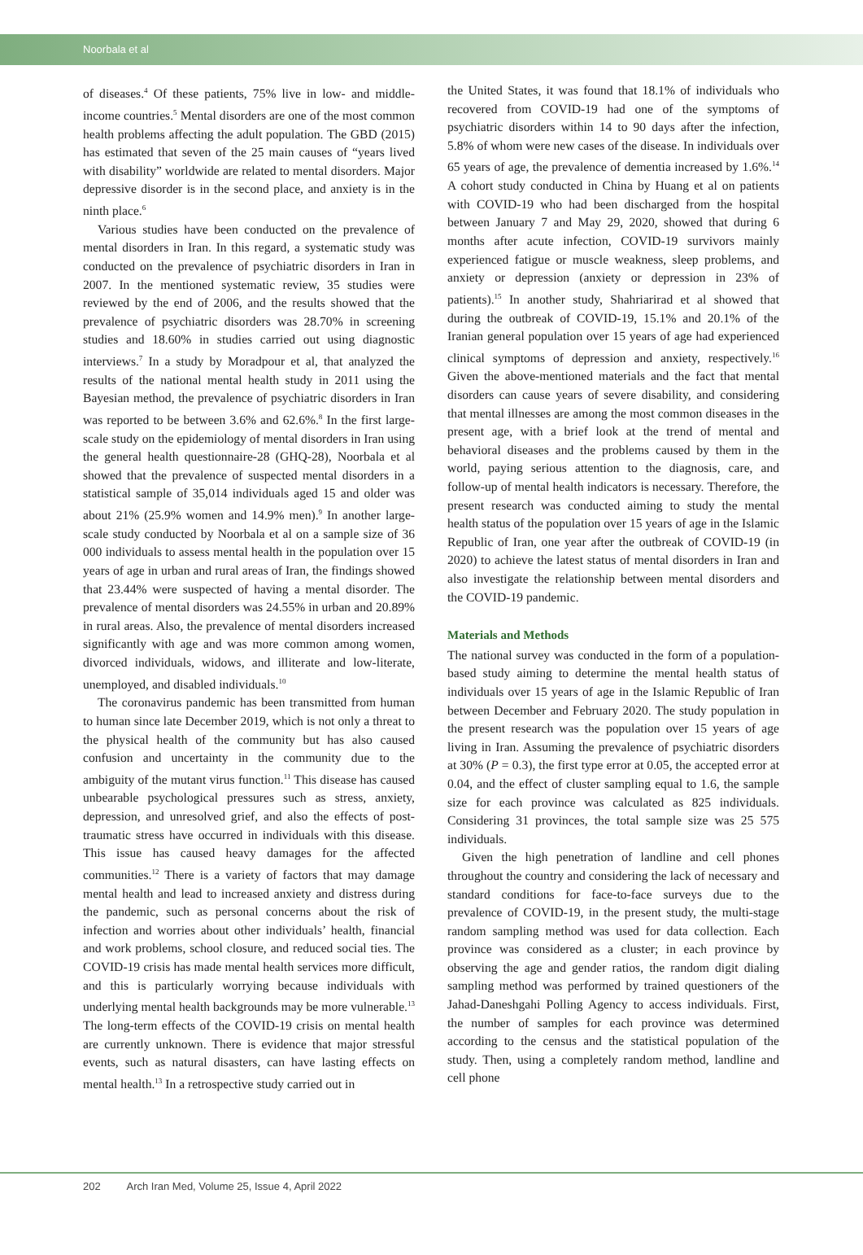Noorbala et al
of diseases.<sup>4</sup> Of these patients, 75% live in low- and middle-income countries.<sup>5</sup> Mental disorders are one of the most common health problems affecting the adult population. The GBD (2015) has estimated that seven of the 25 main causes of “years lived with disability” worldwide are related to mental disorders. Major depressive disorder is in the second place, and anxiety is in the ninth place.<sup>6</sup>
Various studies have been conducted on the prevalence of mental disorders in Iran. In this regard, a systematic study was conducted on the prevalence of psychiatric disorders in Iran in 2007. In the mentioned systematic review, 35 studies were reviewed by the end of 2006, and the results showed that the prevalence of psychiatric disorders was 28.70% in screening studies and 18.60% in studies carried out using diagnostic interviews.<sup>7</sup> In a study by Moradpour et al, that analyzed the results of the national mental health study in 2011 using the Bayesian method, the prevalence of psychiatric disorders in Iran was reported to be between 3.6% and 62.6%.<sup>8</sup> In the first large-scale study on the epidemiology of mental disorders in Iran using the general health questionnaire-28 (GHQ-28), Noorbala et al showed that the prevalence of suspected mental disorders in a statistical sample of 35,014 individuals aged 15 and older was about 21% (25.9% women and 14.9% men).<sup>9</sup> In another large-scale study conducted by Noorbala et al on a sample size of 36 000 individuals to assess mental health in the population over 15 years of age in urban and rural areas of Iran, the findings showed that 23.44% were suspected of having a mental disorder. The prevalence of mental disorders was 24.55% in urban and 20.89% in rural areas. Also, the prevalence of mental disorders increased significantly with age and was more common among women, divorced individuals, widows, and illiterate and low-literate, unemployed, and disabled individuals.<sup>10</sup>
The coronavirus pandemic has been transmitted from human to human since late December 2019, which is not only a threat to the physical health of the community but has also caused confusion and uncertainty in the community due to the ambiguity of the mutant virus function.<sup>11</sup> This disease has caused unbearable psychological pressures such as stress, anxiety, depression, and unresolved grief, and also the effects of post-traumatic stress have occurred in individuals with this disease. This issue has caused heavy damages for the affected communities.<sup>12</sup> There is a variety of factors that may damage mental health and lead to increased anxiety and distress during the pandemic, such as personal concerns about the risk of infection and worries about other individuals’ health, financial and work problems, school closure, and reduced social ties. The COVID-19 crisis has made mental health services more difficult, and this is particularly worrying because individuals with underlying mental health backgrounds may be more vulnerable.<sup>13</sup> The long-term effects of the COVID-19 crisis on mental health are currently unknown. There is evidence that major stressful events, such as natural disasters, can have lasting effects on mental health.<sup>13</sup> In a retrospective study carried out in
the United States, it was found that 18.1% of individuals who recovered from COVID-19 had one of the symptoms of psychiatric disorders within 14 to 90 days after the infection, 5.8% of whom were new cases of the disease. In individuals over 65 years of age, the prevalence of dementia increased by 1.6%.<sup>14</sup> A cohort study conducted in China by Huang et al on patients with COVID-19 who had been discharged from the hospital between January 7 and May 29, 2020, showed that during 6 months after acute infection, COVID-19 survivors mainly experienced fatigue or muscle weakness, sleep problems, and anxiety or depression (anxiety or depression in 23% of patients).<sup>15</sup> In another study, Shahriarirad et al showed that during the outbreak of COVID-19, 15.1% and 20.1% of the Iranian general population over 15 years of age had experienced clinical symptoms of depression and anxiety, respectively.<sup>16</sup> Given the above-mentioned materials and the fact that mental disorders can cause years of severe disability, and considering that mental illnesses are among the most common diseases in the present age, with a brief look at the trend of mental and behavioral diseases and the problems caused by them in the world, paying serious attention to the diagnosis, care, and follow-up of mental health indicators is necessary. Therefore, the present research was conducted aiming to study the mental health status of the population over 15 years of age in the Islamic Republic of Iran, one year after the outbreak of COVID-19 (in 2020) to achieve the latest status of mental disorders in Iran and also investigate the relationship between mental disorders and the COVID-19 pandemic.
Materials and Methods
The national survey was conducted in the form of a population-based study aiming to determine the mental health status of individuals over 15 years of age in the Islamic Republic of Iran between December and February 2020. The study population in the present research was the population over 15 years of age living in Iran. Assuming the prevalence of psychiatric disorders at 30% (P = 0.3), the first type error at 0.05, the accepted error at 0.04, and the effect of cluster sampling equal to 1.6, the sample size for each province was calculated as 825 individuals. Considering 31 provinces, the total sample size was 25 575 individuals.
Given the high penetration of landline and cell phones throughout the country and considering the lack of necessary and standard conditions for face-to-face surveys due to the prevalence of COVID-19, in the present study, the multi-stage random sampling method was used for data collection. Each province was considered as a cluster; in each province by observing the age and gender ratios, the random digit dialing sampling method was performed by trained questioners of the Jahad-Daneshgahi Polling Agency to access individuals. First, the number of samples for each province was determined according to the census and the statistical population of the study. Then, using a completely random method, landline and cell phone
202 Arch Iran Med, Volume 25, Issue 4, April 2022